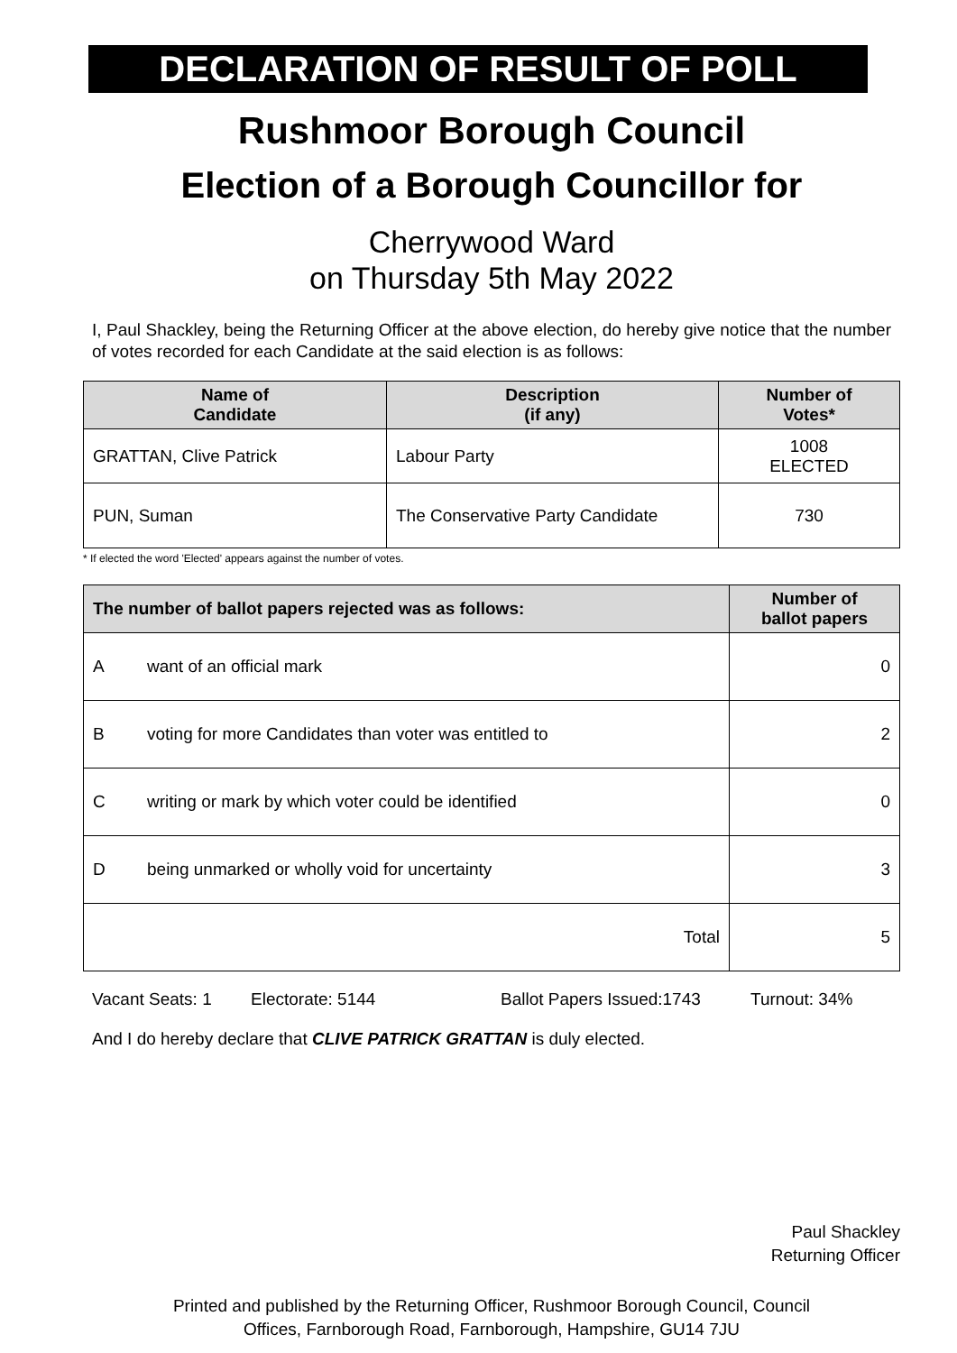DECLARATION OF RESULT OF POLL
Rushmoor Borough Council
Election of a Borough Councillor for
Cherrywood Ward
on Thursday 5th May 2022
I, Paul Shackley, being the Returning Officer at the above election, do hereby give notice that the number of votes recorded for each Candidate at the said election is as follows:
| Name of Candidate | Description (if any) | Number of Votes* |
| --- | --- | --- |
| GRATTAN, Clive Patrick | Labour Party | 1008 ELECTED |
| PUN, Suman | The Conservative Party Candidate | 730 |
* If elected the word 'Elected' appears against the number of votes.
| The number of ballot papers rejected was as follows: | | Number of ballot papers |
| --- | --- | --- |
| A | want of an official mark | 0 |
| B | voting for more Candidates than voter was entitled to | 2 |
| C | writing or mark by which voter could be identified | 0 |
| D | being unmarked or wholly void for uncertainty | 3 |
| Total | | 5 |
Vacant Seats: 1 Electorate: 5144 Ballot Papers Issued:1743 Turnout: 34%
And I do hereby declare that CLIVE PATRICK GRATTAN is duly elected.
Paul Shackley
Returning Officer
Printed and published by the Returning Officer, Rushmoor Borough Council, Council
Offices, Farnborough Road, Farnborough, Hampshire, GU14 7JU